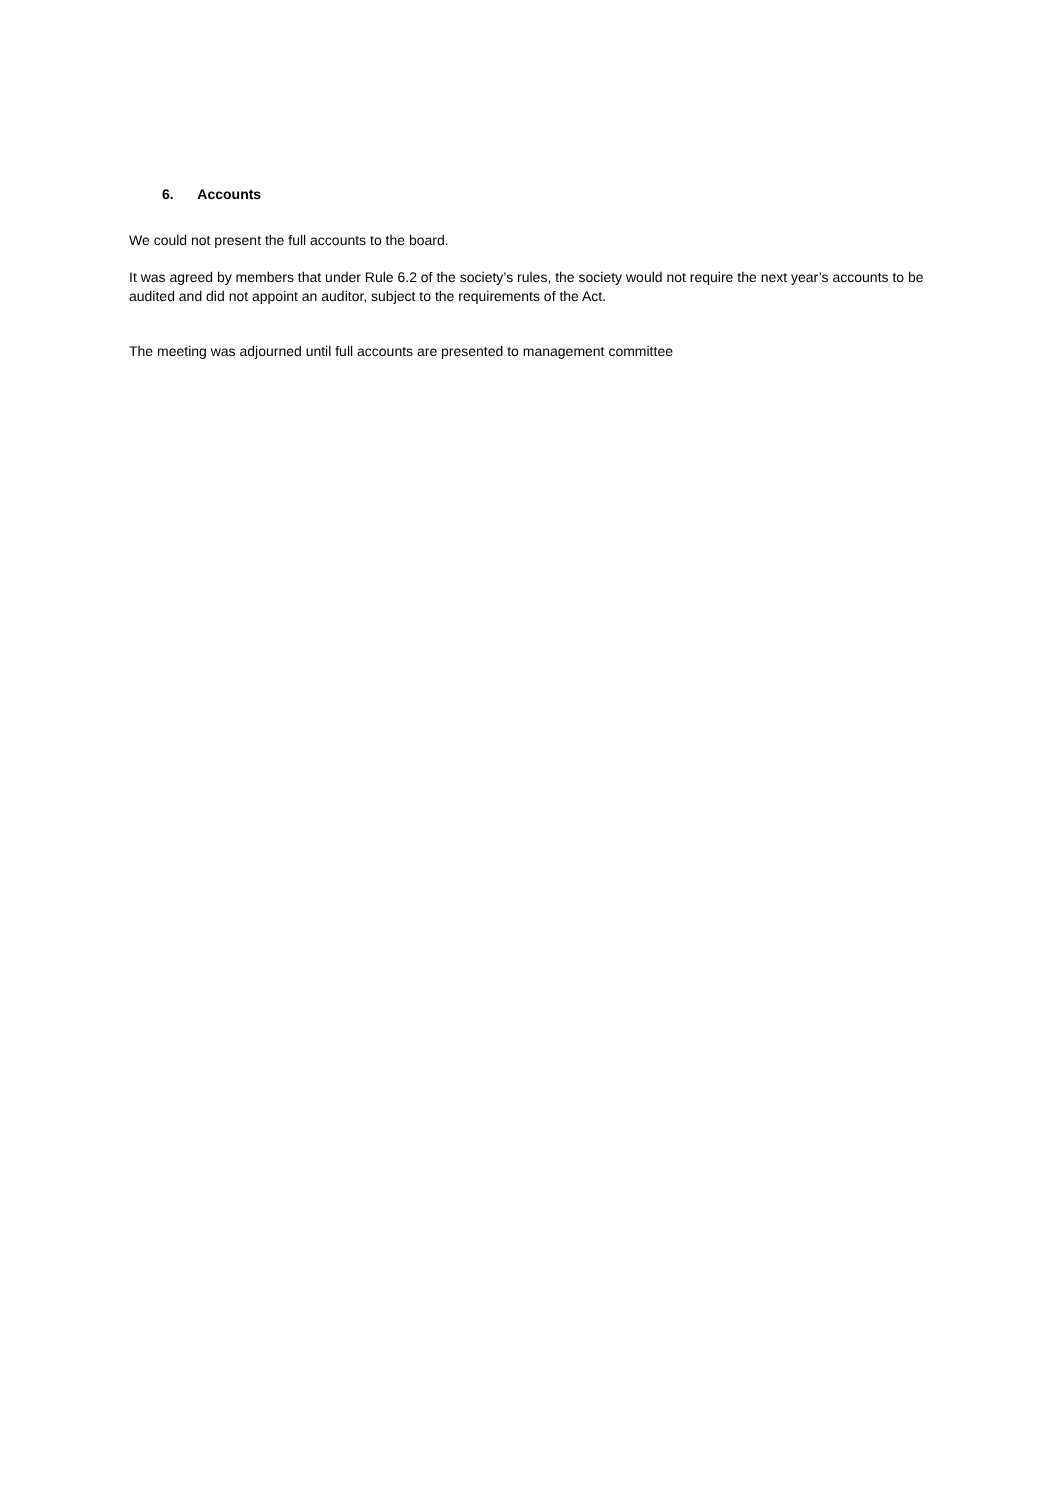6. Accounts
We could not present the full accounts to the board.
It was agreed by members that under Rule 6.2 of the society’s rules, the society would not require the next year’s accounts to be audited and did not appoint an auditor, subject to the requirements of the Act.
The meeting was adjourned until full accounts are presented to management committee